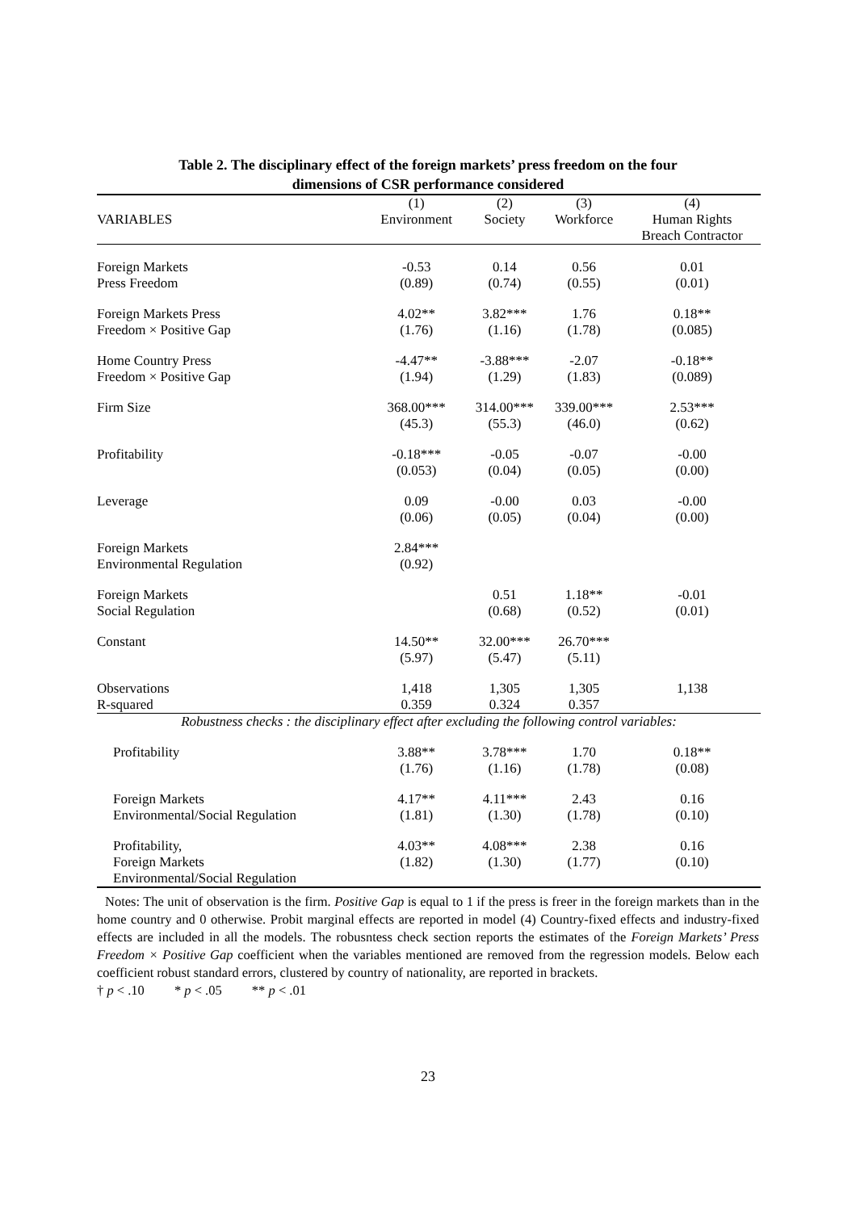Table 2. The disciplinary effect of the foreign markets’ press freedom on the four
dimensions of CSR performance considered
| VARIABLES | (1) Environment | (2) Society | (3) Workforce | (4) Human Rights Breach Contractor |
| --- | --- | --- | --- | --- |
| Foreign Markets Press Freedom | -0.53 (0.89) | 0.14 (0.74) | 0.56 (0.55) | 0.01 (0.01) |
| Foreign Markets Press Freedom × Positive Gap | 4.02** (1.76) | 3.82*** (1.16) | 1.76 (1.78) | 0.18** (0.085) |
| Home Country Press Freedom × Positive Gap | -4.47** (1.94) | -3.88*** (1.29) | -2.07 (1.83) | -0.18** (0.089) |
| Firm Size | 368.00*** (45.3) | 314.00*** (55.3) | 339.00*** (46.0) | 2.53*** (0.62) |
| Profitability | -0.18*** (0.053) | -0.05 (0.04) | -0.07 (0.05) | -0.00 (0.00) |
| Leverage | 0.09 (0.06) | -0.00 (0.05) | 0.03 (0.04) | -0.00 (0.00) |
| Foreign Markets Environmental Regulation | 2.84*** (0.92) | | | |
| Foreign Markets Social Regulation | | 0.51 (0.68) | 1.18** (0.52) | -0.01 (0.01) |
| Constant | 14.50** (5.97) | 32.00*** (5.47) | 26.70*** (5.11) | |
| Observations R-squared | 1,418 0.359 | 1,305 0.324 | 1,305 0.357 | 1,138 |
| Robustness checks : the disciplinary effect after excluding the following control variables: | | | | |
| Profitability | 3.88** (1.76) | 3.78*** (1.16) | 1.70 (1.78) | 0.18** (0.08) |
| Foreign Markets Environmental/Social Regulation | 4.17** (1.81) | 4.11*** (1.30) | 2.43 (1.78) | 0.16 (0.10) |
| Profitability, Foreign Markets Environmental/Social Regulation | 4.03** (1.82) | 4.08*** (1.30) | 2.38 (1.77) | 0.16 (0.10) |
Notes: The unit of observation is the firm. Positive Gap is equal to 1 if the press is freer in the foreign markets than in the home country and 0 otherwise. Probit marginal effects are reported in model (4) Country-fixed effects and industry-fixed effects are included in all the models. The robusntess check section reports the estimates of the Foreign Markets’ Press Freedom × Positive Gap coefficient when the variables mentioned are removed from the regression models. Below each coefficient robust standard errors, clustered by country of nationality, are reported in brackets.
† p < .10 * p < .05 ** p < .01
23